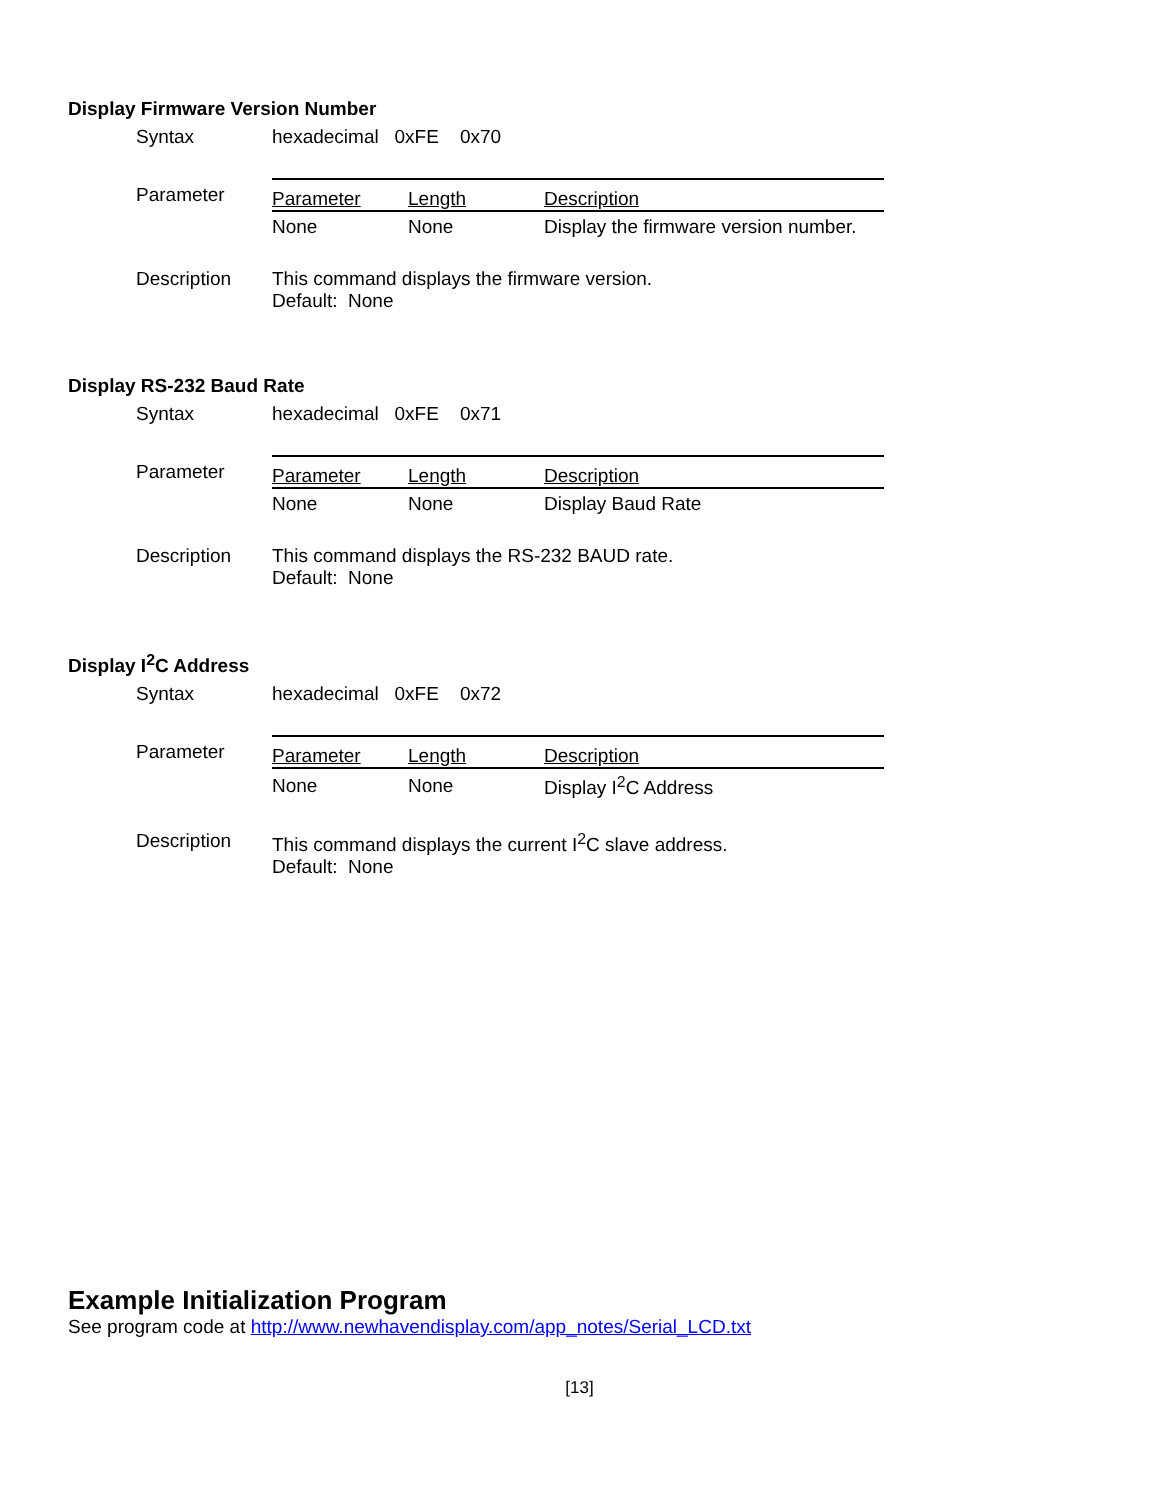Display Firmware Version Number
Syntax hexadecimal 0xFE 0x70
Parameter
| Parameter | Length | Description |
| --- | --- | --- |
| None | None | Display the firmware version number. |
Description This command displays the firmware version.
Default: None
Display RS-232 Baud Rate
Syntax hexadecimal 0xFE 0x71
Parameter
| Parameter | Length | Description |
| --- | --- | --- |
| None | None | Display Baud Rate |
Description This command displays the RS-232 BAUD rate.
Default: None
Display I<sup>2</sup>C Address
Syntax hexadecimal 0xFE 0x72
Parameter
| Parameter | Length | Description |
| --- | --- | --- |
| None | None | Display I<sup>2</sup>C Address |
Description This command displays the current I<sup>2</sup>C slave address.
Default: None
Example Initialization Program
See program code at http://www.newhavendisplay.com/app_notes/Serial_LCD.txt
[13]